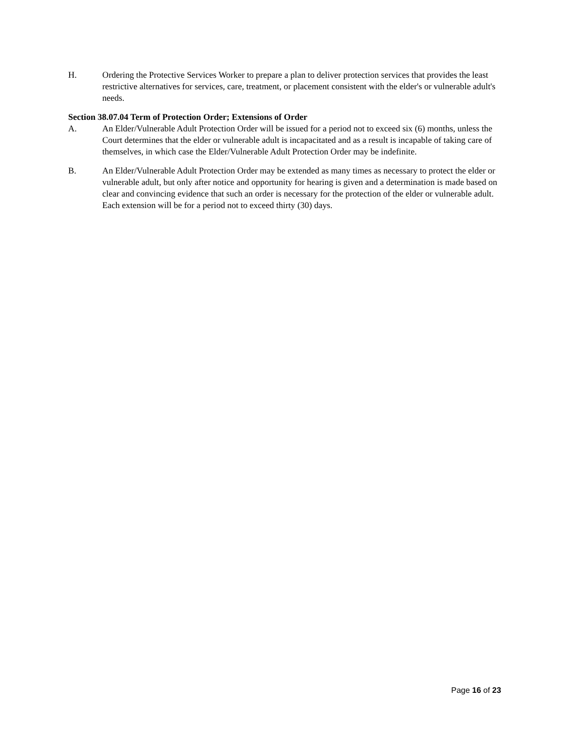H. Ordering the Protective Services Worker to prepare a plan to deliver protection services that provides the least restrictive alternatives for services, care, treatment, or placement consistent with the elder's or vulnerable adult's needs.
Section 38.07.04 Term of Protection Order; Extensions of Order
A. An Elder/Vulnerable Adult Protection Order will be issued for a period not to exceed six (6) months, unless the Court determines that the elder or vulnerable adult is incapacitated and as a result is incapable of taking care of themselves, in which case the Elder/Vulnerable Adult Protection Order may be indefinite.
B. An Elder/Vulnerable Adult Protection Order may be extended as many times as necessary to protect the elder or vulnerable adult, but only after notice and opportunity for hearing is given and a determination is made based on clear and convincing evidence that such an order is necessary for the protection of the elder or vulnerable adult. Each extension will be for a period not to exceed thirty (30) days.
Page 16 of 23